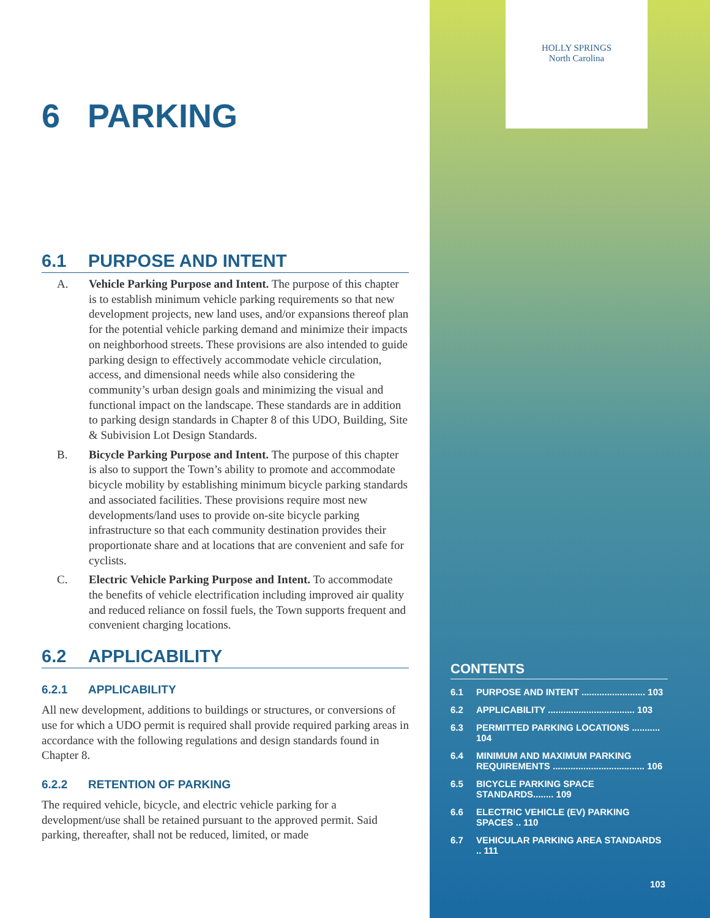6 PARKING
6.1 PURPOSE AND INTENT
A. Vehicle Parking Purpose and Intent. The purpose of this chapter is to establish minimum vehicle parking requirements so that new development projects, new land uses, and/or expansions thereof plan for the potential vehicle parking demand and minimize their impacts on neighborhood streets. These provisions are also intended to guide parking design to effectively accommodate vehicle circulation, access, and dimensional needs while also considering the community’s urban design goals and minimizing the visual and functional impact on the landscape. These standards are in addition to parking design standards in Chapter 8 of this UDO, Building, Site & Subivision Lot Design Standards.
B. Bicycle Parking Purpose and Intent. The purpose of this chapter is also to support the Town’s ability to promote and accommodate bicycle mobility by establishing minimum bicycle parking standards and associated facilities. These provisions require most new developments/land uses to provide on-site bicycle parking infrastructure so that each community destination provides their proportionate share and at locations that are convenient and safe for cyclists.
C. Electric Vehicle Parking Purpose and Intent. To accommodate the benefits of vehicle electrification including improved air quality and reduced reliance on fossil fuels, the Town supports frequent and convenient charging locations.
6.2 APPLICABILITY
6.2.1 APPLICABILITY
All new development, additions to buildings or structures, or conversions of use for which a UDO permit is required shall provide required parking areas in accordance with the following regulations and design standards found in Chapter 8.
6.2.2 RETENTION OF PARKING
The required vehicle, bicycle, and electric vehicle parking for a development/use shall be retained pursuant to the approved permit. Said parking, thereafter, shall not be reduced, limited, or made
HOLLY SPRINGS
North Carolina
CONTENTS
6.1 PURPOSE AND INTENT ......................... 103
6.2 APPLICABILITY .................................. 103
6.3 PERMITTED PARKING LOCATIONS ........... 104
6.4 MINIMUM AND MAXIMUM PARKING REQUIREMENTS .................................... 106
6.5 BICYCLE PARKING SPACE STANDARDS........ 109
6.6 ELECTRIC VEHICLE (EV) PARKING SPACES .. 110
6.7 VEHICULAR PARKING AREA STANDARDS .. 111
103